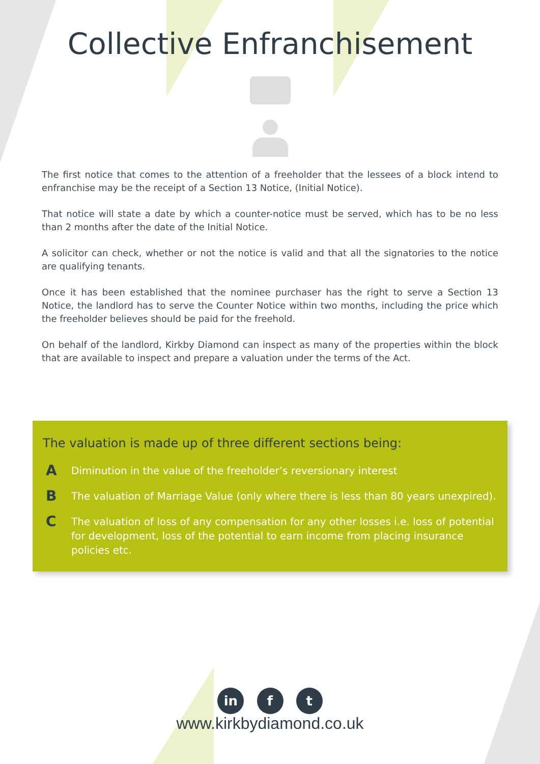Collective Enfranchisement
The first notice that comes to the attention of a freeholder that the lessees of a block intend to enfranchise may be the receipt of a Section 13 Notice, (Initial Notice).
That notice will state a date by which a counter-notice must be served, which has to be no less than 2 months after the date of the Initial Notice.
A solicitor can check, whether or not the notice is valid and that all the signatories to the notice are qualifying tenants.
Once it has been established that the nominee purchaser has the right to serve a Section 13 Notice, the landlord has to serve the Counter Notice within two months, including the price which the freeholder believes should be paid for the freehold.
On behalf of the landlord, Kirkby Diamond can inspect as many of the properties within the block that are available to inspect and prepare a valuation under the terms of the Act.
The valuation is made up of three different sections being:
A Diminution in the value of the freeholder’s reversionary interest
B The valuation of Marriage Value (only where there is less than 80 years unexpired).
C The valuation of loss of any compensation for any other losses i.e. loss of potential for development, loss of the potential to earn income from placing insurance policies etc.
in f t
www.kirkbydiamond.co.uk